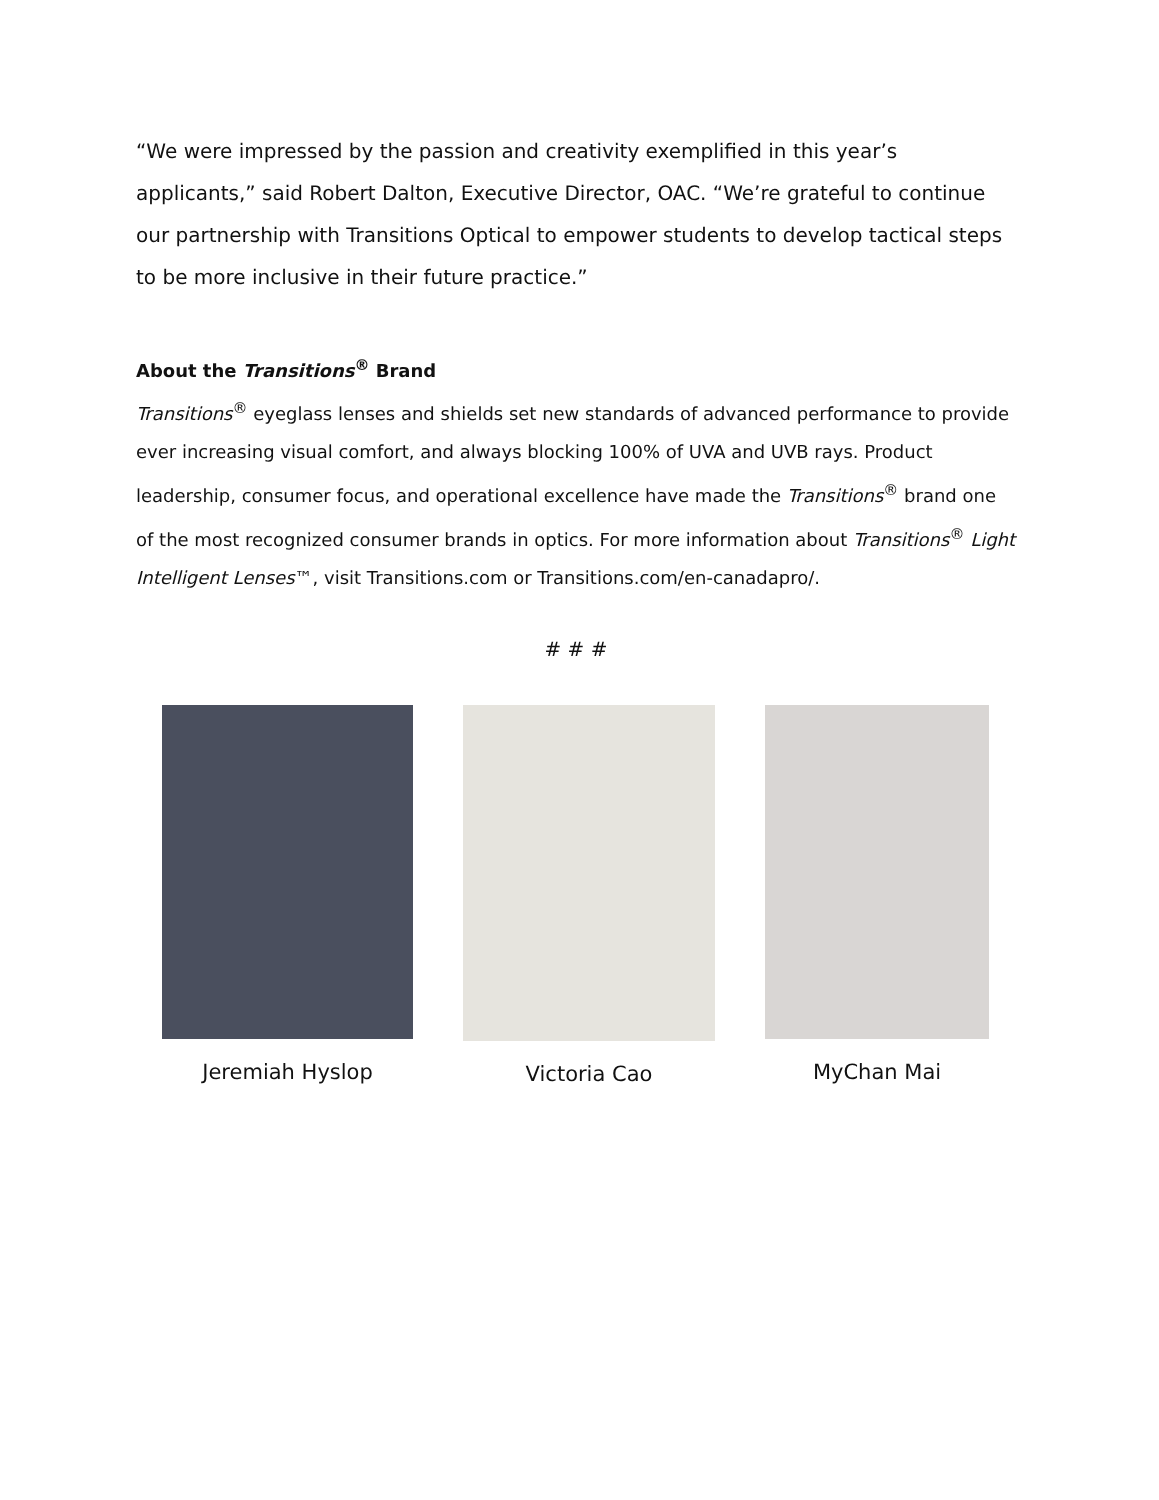“We were impressed by the passion and creativity exemplified in this year’s applicants,” said Robert Dalton, Executive Director, OAC. “We’re grateful to continue our partnership with Transitions Optical to empower students to develop tactical steps to be more inclusive in their future practice.”
About the Transitions<sup>®</sup> Brand
Transitions<sup>®</sup> eyeglass lenses and shields set new standards of advanced performance to provide ever increasing visual comfort, and always blocking 100% of UVA and UVB rays. Product leadership, consumer focus, and operational excellence have made the Transitions<sup>®</sup> brand one of the most recognized consumer brands in optics. For more information about Transitions<sup>®</sup> Light Intelligent Lenses™, visit Transitions.com or Transitions.com/en-canadapro/.
# # #
Jeremiah Hyslop Victoria Cao MyChan Mai